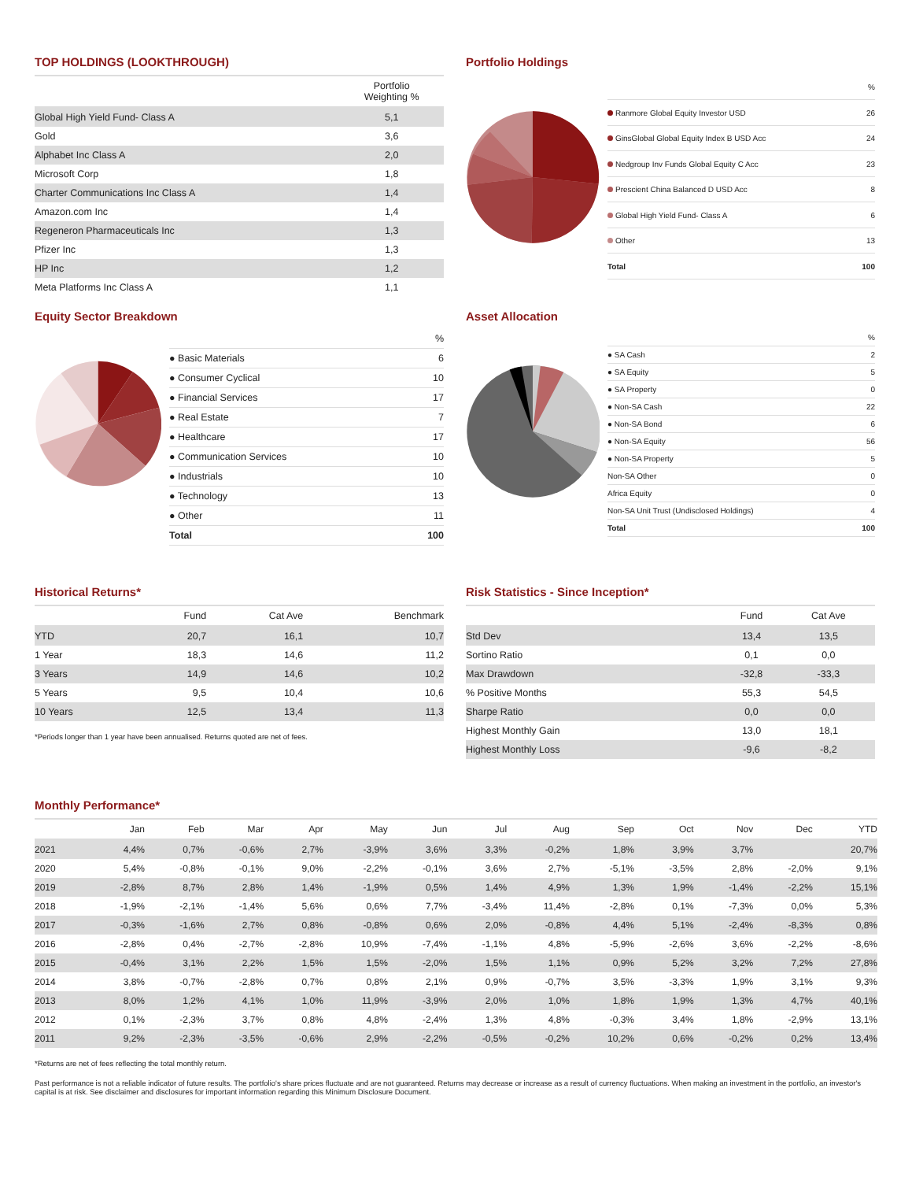TOP HOLDINGS (LOOKTHROUGH)
| | Portfolio Weighting % |
| --- | --- |
| Global High Yield Fund- Class A | 5,1 |
| Gold | 3,6 |
| Alphabet Inc Class A | 2,0 |
| Microsoft Corp | 1,8 |
| Charter Communications Inc Class A | 1,4 |
| Amazon.com Inc | 1,4 |
| Regeneron Pharmaceuticals Inc | 1,3 |
| Pfizer Inc | 1,3 |
| HP Inc | 1,2 |
| Meta Platforms Inc Class A | 1,1 |
Portfolio Holdings
| | % |
| Ranmore Global Equity Investor USD | 26 |
| GinsGlobal Global Equity Index B USD Acc | 24 |
| Nedgroup Inv Funds Global Equity C Acc | 23 |
| Prescient China Balanced D USD Acc | 8 |
| Global High Yield Fund- Class A | 6 |
| Other | 13 |
| Total | 100 |
Equity Sector Breakdown
| | % |
| ● Basic Materials | 6 |
| ● Consumer Cyclical | 10 |
| ● Financial Services | 17 |
| ● Real Estate | 7 |
| ● Healthcare | 17 |
| ● Communication Services | 10 |
| ● Industrials | 10 |
| ● Technology | 13 |
| ● Other | 11 |
| Total | 100 |
Asset Allocation
| | % |
| ● SA Cash | 2 |
| ● SA Equity | 5 |
| ● SA Property | 0 |
| ● Non-SA Cash | 22 |
| ● Non-SA Bond | 6 |
| ● Non-SA Equity | 56 |
| ● Non-SA Property | 5 |
| Non-SA Other | 0 |
| Africa Equity | 0 |
| Non-SA Unit Trust (Undisclosed Holdings) | 4 |
| Total | 100 |
Historical Returns*
| | Fund | Cat Ave | Benchmark |
| --- | --- | --- | --- |
| YTD | 20,7 | 16,1 | 10,7 |
| 1 Year | 18,3 | 14,6 | 11,2 |
| 3 Years | 14,9 | 14,6 | 10,2 |
| 5 Years | 9,5 | 10,4 | 10,6 |
| 10 Years | 12,5 | 13,4 | 11,3 |
*Periods longer than 1 year have been annualised. Returns quoted are net of fees.
Risk Statistics - Since Inception*
| | Fund | Cat Ave |
| --- | --- | --- |
| Std Dev | 13,4 | 13,5 |
| Sortino Ratio | 0,1 | 0,0 |
| Max Drawdown | -32,8 | -33,3 |
| % Positive Months | 55,3 | 54,5 |
| Sharpe Ratio | 0,0 | 0,0 |
| Highest Monthly Gain | 13,0 | 18,1 |
| Highest Monthly Loss | -9,6 | -8,2 |
Monthly Performance*
| | Jan | Feb | Mar | Apr | May | Jun | Jul | Aug | Sep | Oct | Nov | Dec | YTD |
| --- | --- | --- | --- | --- | --- | --- | --- | --- | --- | --- | --- | --- | --- |
| 2021 | 4,4% | 0,7% | -0,6% | 2,7% | -3,9% | 3,6% | 3,3% | -0,2% | 1,8% | 3,9% | 3,7% | | 20,7% |
| 2020 | 5,4% | -0,8% | -0,1% | 9,0% | -2,2% | -0,1% | 3,6% | 2,7% | -5,1% | -3,5% | 2,8% | -2,0% | 9,1% |
| 2019 | -2,8% | 8,7% | 2,8% | 1,4% | -1,9% | 0,5% | 1,4% | 4,9% | 1,3% | 1,9% | -1,4% | -2,2% | 15,1% |
| 2018 | -1,9% | -2,1% | -1,4% | 5,6% | 0,6% | 7,7% | -3,4% | 11,4% | -2,8% | 0,1% | -7,3% | 0,0% | 5,3% |
| 2017 | -0,3% | -1,6% | 2,7% | 0,8% | -0,8% | 0,6% | 2,0% | -0,8% | 4,4% | 5,1% | -2,4% | -8,3% | 0,8% |
| 2016 | -2,8% | 0,4% | -2,7% | -2,8% | 10,9% | -7,4% | -1,1% | 4,8% | -5,9% | -2,6% | 3,6% | -2,2% | -8,6% |
| 2015 | -0,4% | 3,1% | 2,2% | 1,5% | 1,5% | -2,0% | 1,5% | 1,1% | 0,9% | 5,2% | 3,2% | 7,2% | 27,8% |
| 2014 | 3,8% | -0,7% | -2,8% | 0,7% | 0,8% | 2,1% | 0,9% | -0,7% | 3,5% | -3,3% | 1,9% | 3,1% | 9,3% |
| 2013 | 8,0% | 1,2% | 4,1% | 1,0% | 11,9% | -3,9% | 2,0% | 1,0% | 1,8% | 1,9% | 1,3% | 4,7% | 40,1% |
| 2012 | 0,1% | -2,3% | 3,7% | 0,8% | 4,8% | -2,4% | 1,3% | 4,8% | -0,3% | 3,4% | 1,8% | -2,9% | 13,1% |
| 2011 | 9,2% | -2,3% | -3,5% | -0,6% | 2,9% | -2,2% | -0,5% | -0,2% | 10,2% | 0,6% | -0,2% | 0,2% | 13,4% |
*Returns are net of fees reflecting the total monthly return.
Past performance is not a reliable indicator of future results. The portfolio's share prices fluctuate and are not guaranteed. Returns may decrease or increase as a result of currency fluctuations. When making an investment in the portfolio, an investor's capital is at risk. See disclaimer and disclosures for important information regarding this Minimum Disclosure Document.